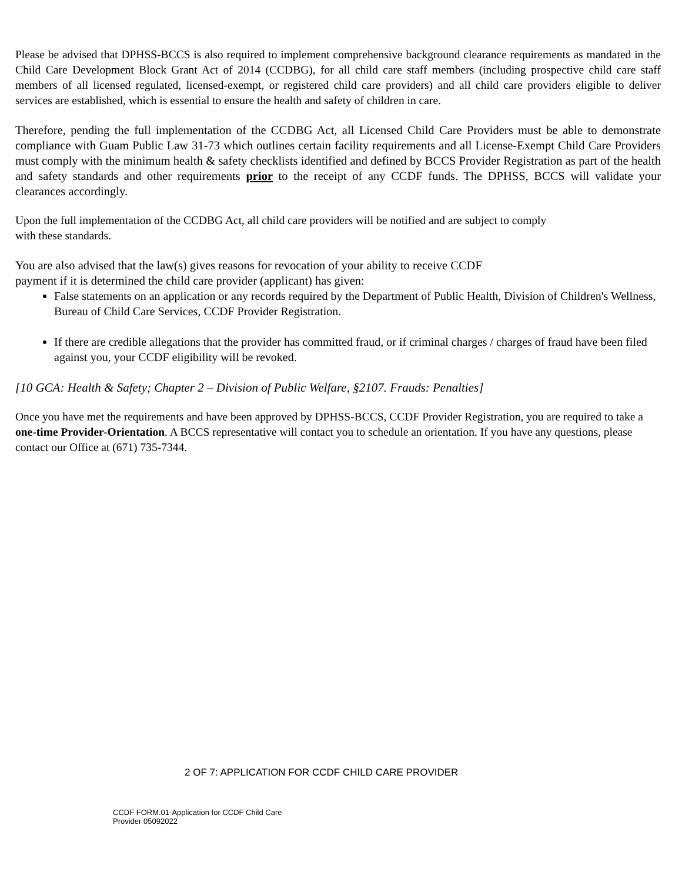Please be advised that DPHSS-BCCS is also required to implement comprehensive background clearance requirements as mandated in the Child Care Development Block Grant Act of 2014 (CCDBG), for all child care staff members (including prospective child care staff members of all licensed regulated, licensed-exempt, or registered child care providers) and all child care providers eligible to deliver services are established, which is essential to ensure the health and safety of children in care.
Therefore, pending the full implementation of the CCDBG Act, all Licensed Child Care Providers must be able to demonstrate compliance with Guam Public Law 31-73 which outlines certain facility requirements and all License-Exempt Child Care Providers must comply with the minimum health & safety checklists identified and defined by BCCS Provider Registration as part of the health and safety standards and other requirements prior to the receipt of any CCDF funds. The DPHSS, BCCS will validate your clearances accordingly.
Upon the full implementation of the CCDBG Act, all child care providers will be notified and are subject to comply
with these standards.
You are also advised that the law(s) gives reasons for revocation of your ability to receive CCDF
payment if it is determined the child care provider (applicant) has given:
False statements on an application or any records required by the Department of Public Health, Division of Children's Wellness, Bureau of Child Care Services, CCDF Provider Registration.
If there are credible allegations that the provider has committed fraud, or if criminal charges / charges of fraud have been filed against you, your CCDF eligibility will be revoked.
[10 GCA: Health & Safety; Chapter 2 – Division of Public Welfare, §2107. Frauds: Penalties]
Once you have met the requirements and have been approved by DPHSS-BCCS, CCDF Provider Registration, you are required to take a one-time Provider-Orientation. A BCCS representative will contact you to schedule an orientation. If you have any questions, please contact our Office at (671) 735-7344.
2 OF 7: APPLICATION FOR CCDF CHILD CARE PROVIDER
CCDF FORM.01-Application for CCDF Child Care
Provider 05092022